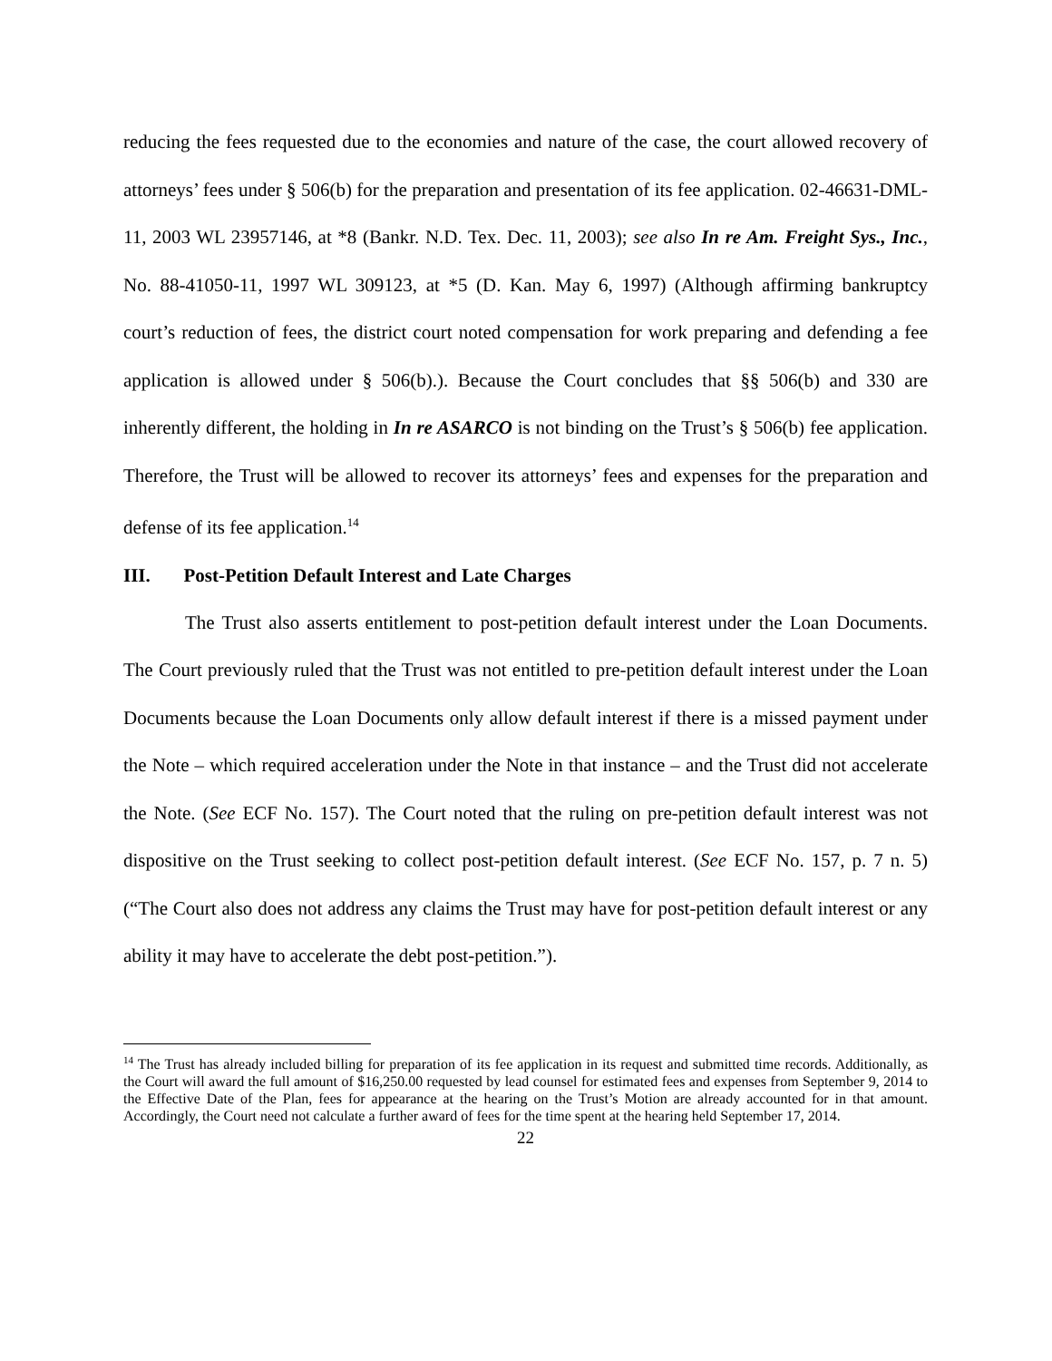reducing the fees requested due to the economies and nature of the case, the court allowed recovery of attorneys’ fees under § 506(b) for the preparation and presentation of its fee application. 02-46631-DML-11, 2003 WL 23957146, at *8 (Bankr. N.D. Tex. Dec. 11, 2003); see also In re Am. Freight Sys., Inc., No. 88-41050-11, 1997 WL 309123, at *5 (D. Kan. May 6, 1997) (Although affirming bankruptcy court’s reduction of fees, the district court noted compensation for work preparing and defending a fee application is allowed under § 506(b).). Because the Court concludes that §§ 506(b) and 330 are inherently different, the holding in In re ASARCO is not binding on the Trust’s § 506(b) fee application. Therefore, the Trust will be allowed to recover its attorneys’ fees and expenses for the preparation and defense of its fee application.<sup>14</sup>
III. Post-Petition Default Interest and Late Charges
The Trust also asserts entitlement to post-petition default interest under the Loan Documents. The Court previously ruled that the Trust was not entitled to pre-petition default interest under the Loan Documents because the Loan Documents only allow default interest if there is a missed payment under the Note – which required acceleration under the Note in that instance – and the Trust did not accelerate the Note. (See ECF No. 157). The Court noted that the ruling on pre-petition default interest was not dispositive on the Trust seeking to collect post-petition default interest. (See ECF No. 157, p. 7 n. 5) (“The Court also does not address any claims the Trust may have for post-petition default interest or any ability it may have to accelerate the debt post-petition.”).
<sup>14</sup> The Trust has already included billing for preparation of its fee application in its request and submitted time records. Additionally, as the Court will award the full amount of $16,250.00 requested by lead counsel for estimated fees and expenses from September 9, 2014 to the Effective Date of the Plan, fees for appearance at the hearing on the Trust’s Motion are already accounted for in that amount. Accordingly, the Court need not calculate a further award of fees for the time spent at the hearing held September 17, 2014.
22